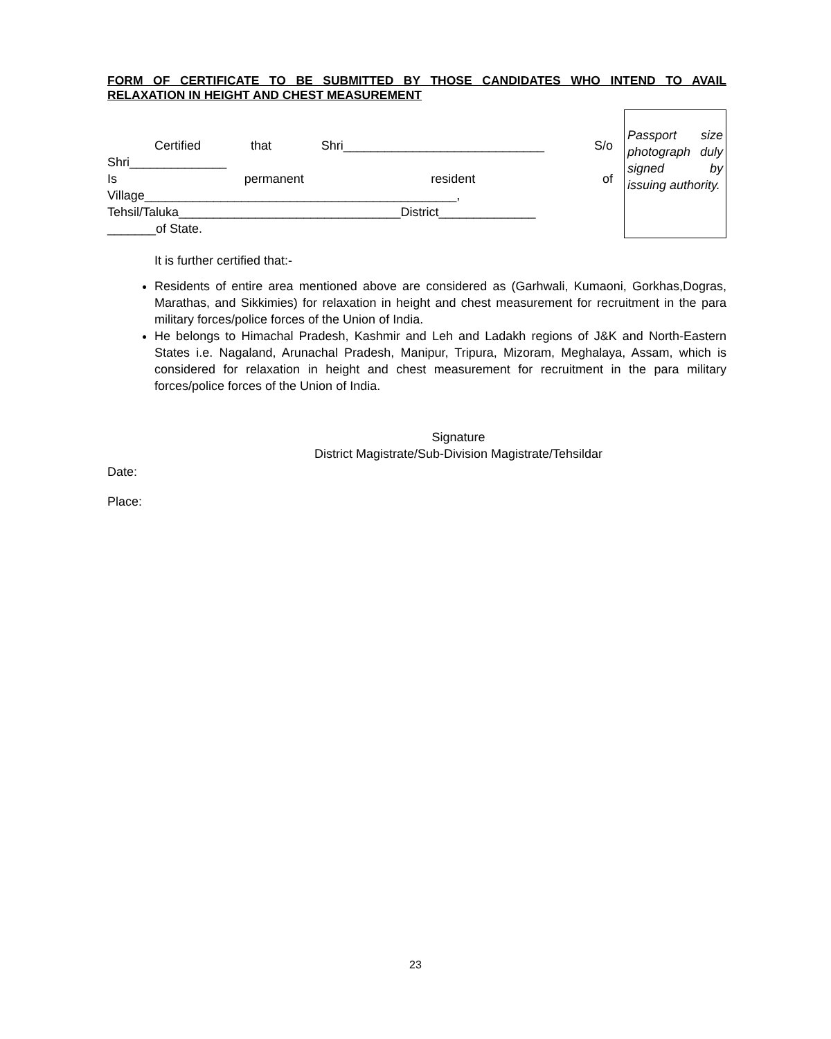FORM OF CERTIFICATE TO BE SUBMITTED BY THOSE CANDIDATES WHO INTEND TO AVAIL RELAXATION IN HEIGHT AND CHEST MEASUREMENT
Certified that Shri_____________________________ S/o
Shri______________
Is permanent resident of
Village_____________________________________________,
Tehsil/Taluka________________________________District______________
_______of State.
Passport size photograph duly signed by issuing authority.
It is further certified that:-
Residents of entire area mentioned above are considered as (Garhwali, Kumaoni, Gorkhas,Dogras, Marathas, and Sikkimies) for relaxation in height and chest measurement for recruitment in the para military forces/police forces of the Union of India.
He belongs to Himachal Pradesh, Kashmir and Leh and Ladakh regions of J&K and North-Eastern States i.e. Nagaland, Arunachal Pradesh, Manipur, Tripura, Mizoram, Meghalaya, Assam, which is considered for relaxation in height and chest measurement for recruitment in the para military forces/police forces of the Union of India.
Signature
District Magistrate/Sub-Division Magistrate/Tehsildar
Date:
Place:
23